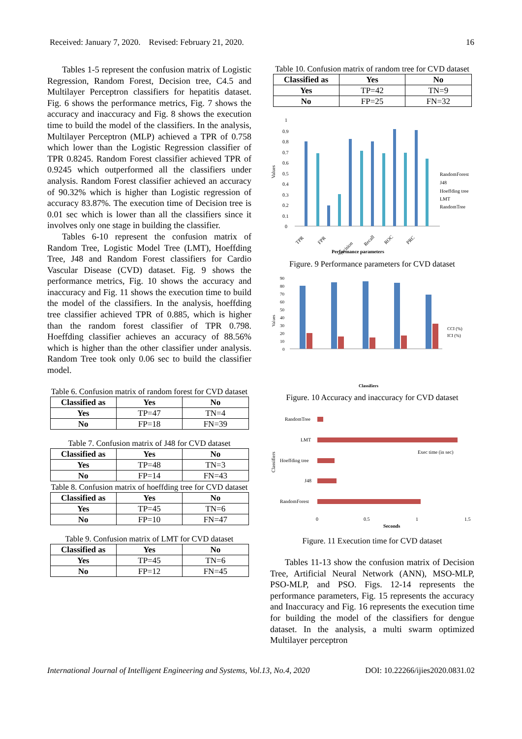Received: January 7, 2020. Revised: February 21, 2020. 16
Tables 1-5 represent the confusion matrix of Logistic Regression, Random Forest, Decision tree, C4.5 and Multilayer Perceptron classifiers for hepatitis dataset. Fig. 6 shows the performance metrics, Fig. 7 shows the accuracy and inaccuracy and Fig. 8 shows the execution time to build the model of the classifiers. In the analysis, Multilayer Perceptron (MLP) achieved a TPR of 0.758 which lower than the Logistic Regression classifier of TPR 0.8245. Random Forest classifier achieved TPR of 0.9245 which outperformed all the classifiers under analysis. Random Forest classifier achieved an accuracy of 90.32% which is higher than Logistic regression of accuracy 83.87%. The execution time of Decision tree is 0.01 sec which is lower than all the classifiers since it involves only one stage in building the classifier.
Tables 6-10 represent the confusion matrix of Random Tree, Logistic Model Tree (LMT), Hoeffding Tree, J48 and Random Forest classifiers for Cardio Vascular Disease (CVD) dataset. Fig. 9 shows the performance metrics, Fig. 10 shows the accuracy and inaccuracy and Fig. 11 shows the execution time to build the model of the classifiers. In the analysis, hoeffding tree classifier achieved TPR of 0.885, which is higher than the random forest classifier of TPR 0.798. Hoeffding classifier achieves an accuracy of 88.56% which is higher than the other classifier under analysis. Random Tree took only 0.06 sec to build the classifier model.
Table 6. Confusion matrix of random forest for CVD dataset
| Classified as | Yes | No |
| --- | --- | --- |
| Yes | TP=47 | TN=4 |
| No | FP=18 | FN=39 |
Table 7. Confusion matrix of J48 for CVD dataset
| Classified as | Yes | No |
| --- | --- | --- |
| Yes | TP=48 | TN=3 |
| No | FP=14 | FN=43 |
Table 8. Confusion matrix of hoeffding tree for CVD dataset
| Classified as | Yes | No |
| --- | --- | --- |
| Yes | TP=45 | TN=6 |
| No | FP=10 | FN=47 |
Table 9. Confusion matrix of LMT for CVD dataset
| Classified as | Yes | No |
| --- | --- | --- |
| Yes | TP=45 | TN=6 |
| No | FP=12 | FN=45 |
Table 10. Confusion matrix of random tree for CVD dataset
| Classified as | Yes | No |
| --- | --- | --- |
| Yes | TP=42 | TN=9 |
| No | FP=25 | FN=32 |
Values
1
0.9
0.8
0.7
0.6
0.5
0.4
0.3
0.2
0.1
0
TPR
FPR
Precision
Recall
ROC
PRC
Performance parameters
RandomForest
J48
Hoeffding tree
LMT
RandomTree
Figure. 9 Performance parameters for CVD dataset
Values
90
80
70
60
50
40
30
20
10
0
CCI (%)
ICI (%)
Classifiers
Figure. 10 Accuracy and inaccuracy for CVD dataset
Classifiers
RandomTree
LMT
Hoeffding tree
J48
RandomForest
Exec time (in sec)
0
0.5
1
1.5
Seconds
Figure. 11 Execution time for CVD dataset
Tables 11-13 show the confusion matrix of Decision Tree, Artificial Neural Network (ANN), MSO-MLP, PSO-MLP, and PSO. Figs. 12-14 represents the performance parameters, Fig. 15 represents the accuracy and Inaccuracy and Fig. 16 represents the execution time for building the model of the classifiers for dengue dataset. In the analysis, a multi swarm optimized Multilayer perceptron
International Journal of Intelligent Engineering and Systems, Vol.13, No.4, 2020 DOI: 10.22266/ijies2020.0831.02